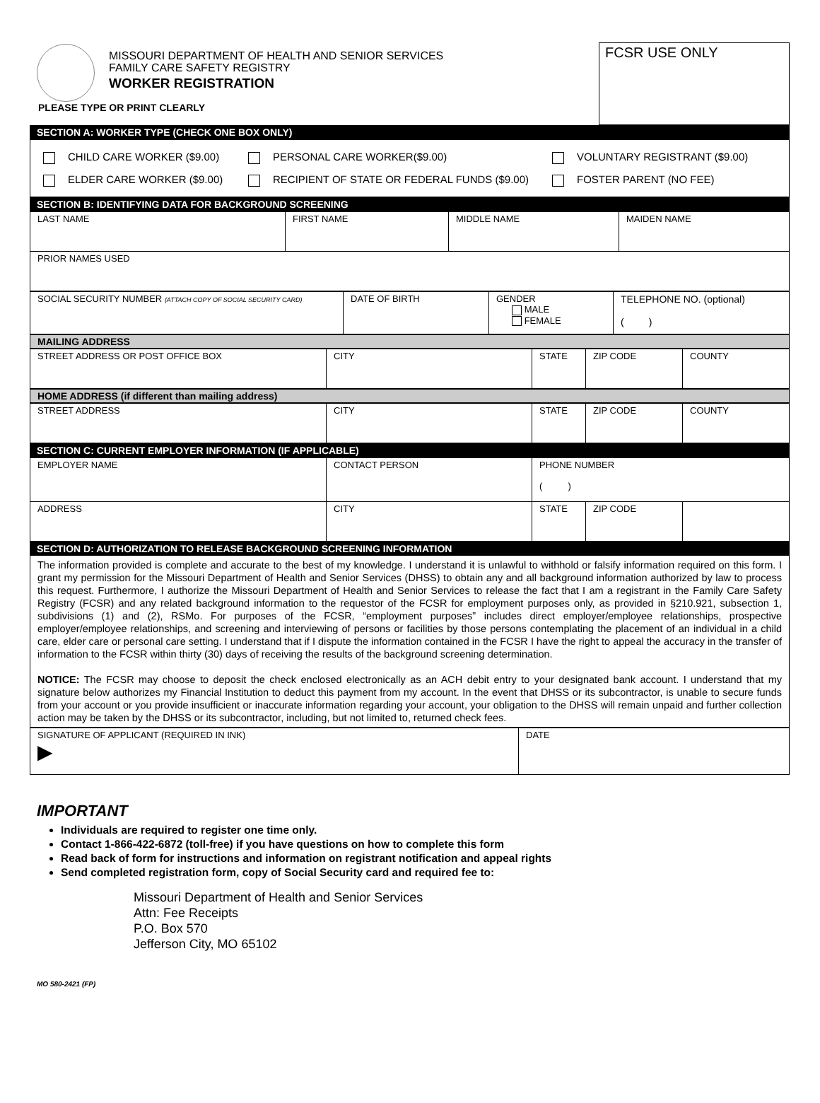MISSOURI DEPARTMENT OF HEALTH AND SENIOR SERVICES
FAMILY CARE SAFETY REGISTRY
WORKER REGISTRATION
PLEASE TYPE OR PRINT CLEARLY
FCSR USE ONLY
SECTION A: WORKER TYPE (CHECK ONE BOX ONLY)
CHILD CARE WORKER ($9.00) PERSONAL CARE WORKER($9.00) VOLUNTARY REGISTRANT ($9.00)
ELDER CARE WORKER ($9.00) RECIPIENT OF STATE OR FEDERAL FUNDS ($9.00) FOSTER PARENT (NO FEE)
SECTION B: IDENTIFYING DATA FOR BACKGROUND SCREENING
| LAST NAME | FIRST NAME | MIDDLE NAME | MAIDEN NAME |
| PRIOR NAMES USED | | | |
| SOCIAL SECURITY NUMBER (ATTACH COPY OF SOCIAL SECURITY CARD) | DATE OF BIRTH | GENDER MALE FEMALE | TELEPHONE NO. (optional) ( ) |
MAILING ADDRESS
| STREET ADDRESS OR POST OFFICE BOX | CITY | STATE | ZIP CODE | COUNTY |
HOME ADDRESS (if different than mailing address)
| STREET ADDRESS | CITY | STATE | ZIP CODE | COUNTY |
SECTION C: CURRENT EMPLOYER INFORMATION (IF APPLICABLE)
| EMPLOYER NAME | CONTACT PERSON | PHONE NUMBER ( ) | | |
| ADDRESS | CITY | STATE | ZIP CODE | |
SECTION D: AUTHORIZATION TO RELEASE BACKGROUND SCREENING INFORMATION
The information provided is complete and accurate to the best of my knowledge. I understand it is unlawful to withhold or falsify information required on this form. I grant my permission for the Missouri Department of Health and Senior Services (DHSS) to obtain any and all background information authorized by law to process this request. Furthermore, I authorize the Missouri Department of Health and Senior Services to release the fact that I am a registrant in the Family Care Safety Registry (FCSR) and any related background information to the requestor of the FCSR for employment purposes only, as provided in §210.921, subsection 1, subdivisions (1) and (2), RSMo. For purposes of the FCSR, “employment purposes” includes direct employer/employee relationships, prospective employer/employee relationships, and screening and interviewing of persons or facilities by those persons contemplating the placement of an individual in a child care, elder care or personal care setting. I understand that if I dispute the information contained in the FCSR I have the right to appeal the accuracy in the transfer of information to the FCSR within thirty (30) days of receiving the results of the background screening determination.
NOTICE: The FCSR may choose to deposit the check enclosed electronically as an ACH debit entry to your designated bank account. I understand that my signature below authorizes my Financial Institution to deduct this payment from my account. In the event that DHSS or its subcontractor, is unable to secure funds from your account or you provide insufficient or inaccurate information regarding your account, your obligation to the DHSS will remain unpaid and further collection action may be taken by the DHSS or its subcontractor, including, but not limited to, returned check fees.
| SIGNATURE OF APPLICANT (REQUIRED IN INK) ▶ | DATE |
IMPORTANT
Individuals are required to register one time only.
Contact 1-866-422-6872 (toll-free) if you have questions on how to complete this form
Read back of form for instructions and information on registrant notification and appeal rights
Send completed registration form, copy of Social Security card and required fee to:
Missouri Department of Health and Senior Services
Attn: Fee Receipts
P.O. Box 570
Jefferson City, MO 65102
MO 580-2421 (FP)